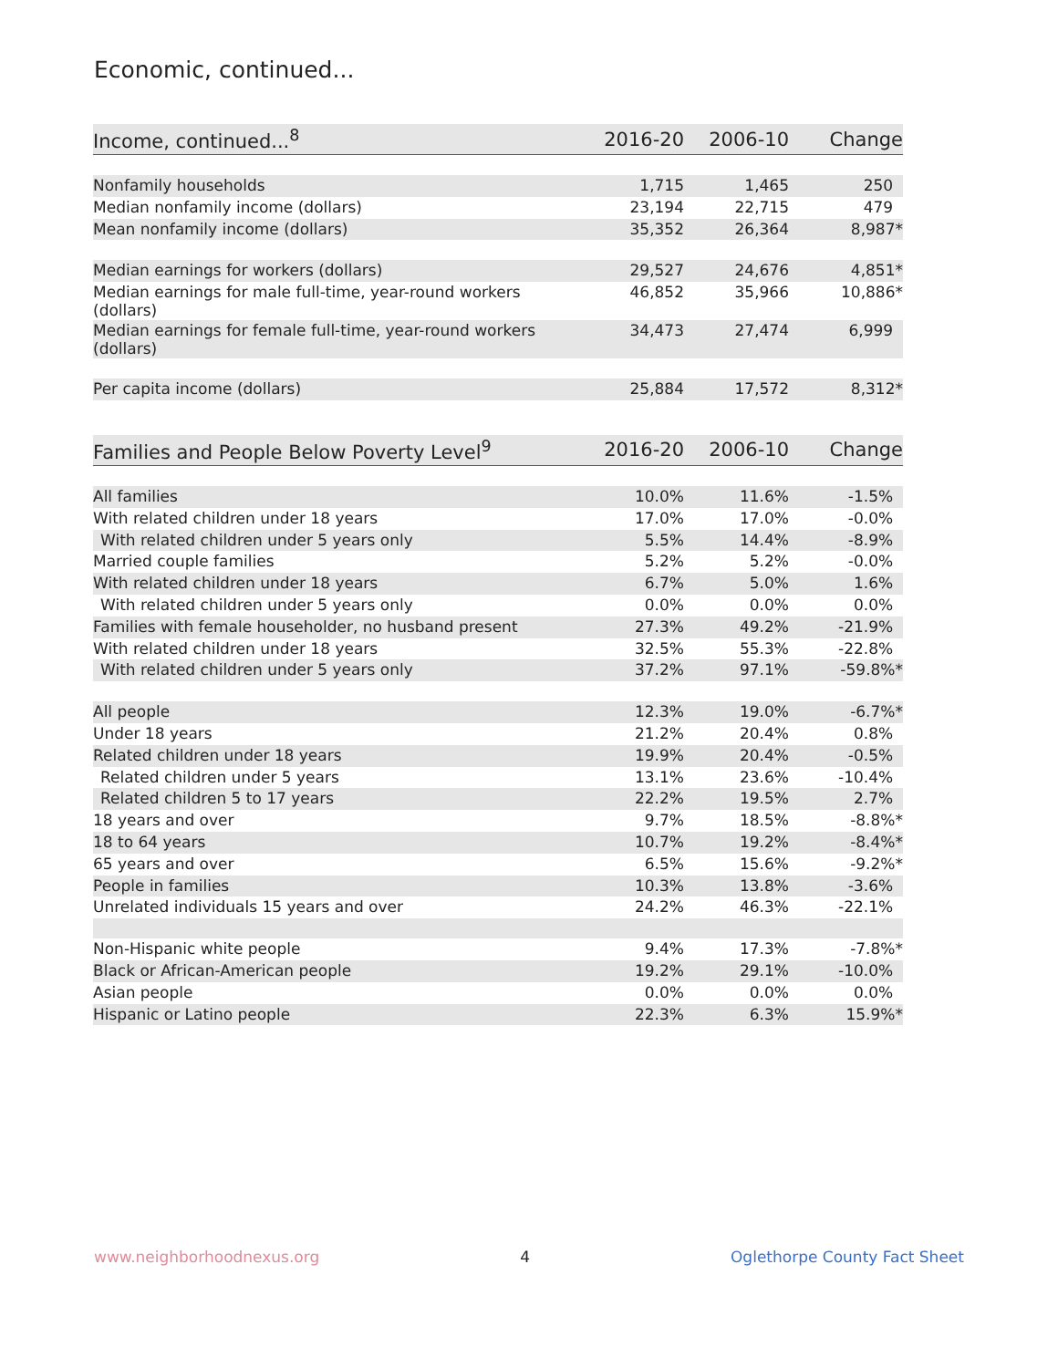Economic, continued...
| Income, continued...<sup>8</sup> | 2016-20 | 2006-10 | Change |
| --- | --- | --- | --- |
| Nonfamily households | 1,715 | 1,465 | 250 |
| Median nonfamily income (dollars) | 23,194 | 22,715 | 479 |
| Mean nonfamily income (dollars) | 35,352 | 26,364 | 8,987* |
| Median earnings for workers (dollars) | 29,527 | 24,676 | 4,851* |
| Median earnings for male full-time, year-round workers (dollars) | 46,852 | 35,966 | 10,886* |
| Median earnings for female full-time, year-round workers (dollars) | 34,473 | 27,474 | 6,999 |
| Per capita income (dollars) | 25,884 | 17,572 | 8,312* |
| Families and People Below Poverty Level<sup>9</sup> | 2016-20 | 2006-10 | Change |
| --- | --- | --- | --- |
| All families | 10.0% | 11.6% | -1.5% |
| With related children under 18 years | 17.0% | 17.0% | -0.0% |
| With related children under 5 years only | 5.5% | 14.4% | -8.9% |
| Married couple families | 5.2% | 5.2% | -0.0% |
| With related children under 18 years | 6.7% | 5.0% | 1.6% |
| With related children under 5 years only | 0.0% | 0.0% | 0.0% |
| Families with female householder, no husband present | 27.3% | 49.2% | -21.9% |
| With related children under 18 years | 32.5% | 55.3% | -22.8% |
| With related children under 5 years only | 37.2% | 97.1% | -59.8%* |
| All people | 12.3% | 19.0% | -6.7%* |
| Under 18 years | 21.2% | 20.4% | 0.8% |
| Related children under 18 years | 19.9% | 20.4% | -0.5% |
| Related children under 5 years | 13.1% | 23.6% | -10.4% |
| Related children 5 to 17 years | 22.2% | 19.5% | 2.7% |
| 18 years and over | 9.7% | 18.5% | -8.8%* |
| 18 to 64 years | 10.7% | 19.2% | -8.4%* |
| 65 years and over | 6.5% | 15.6% | -9.2%* |
| People in families | 10.3% | 13.8% | -3.6% |
| Unrelated individuals 15 years and over | 24.2% | 46.3% | -22.1% |
| Non-Hispanic white people | 9.4% | 17.3% | -7.8%* |
| Black or African-American people | 19.2% | 29.1% | -10.0% |
| Asian people | 0.0% | 0.0% | 0.0% |
| Hispanic or Latino people | 22.3% | 6.3% | 15.9%* |
www.neighborhoodnexus.org 4 Oglethorpe County Fact Sheet